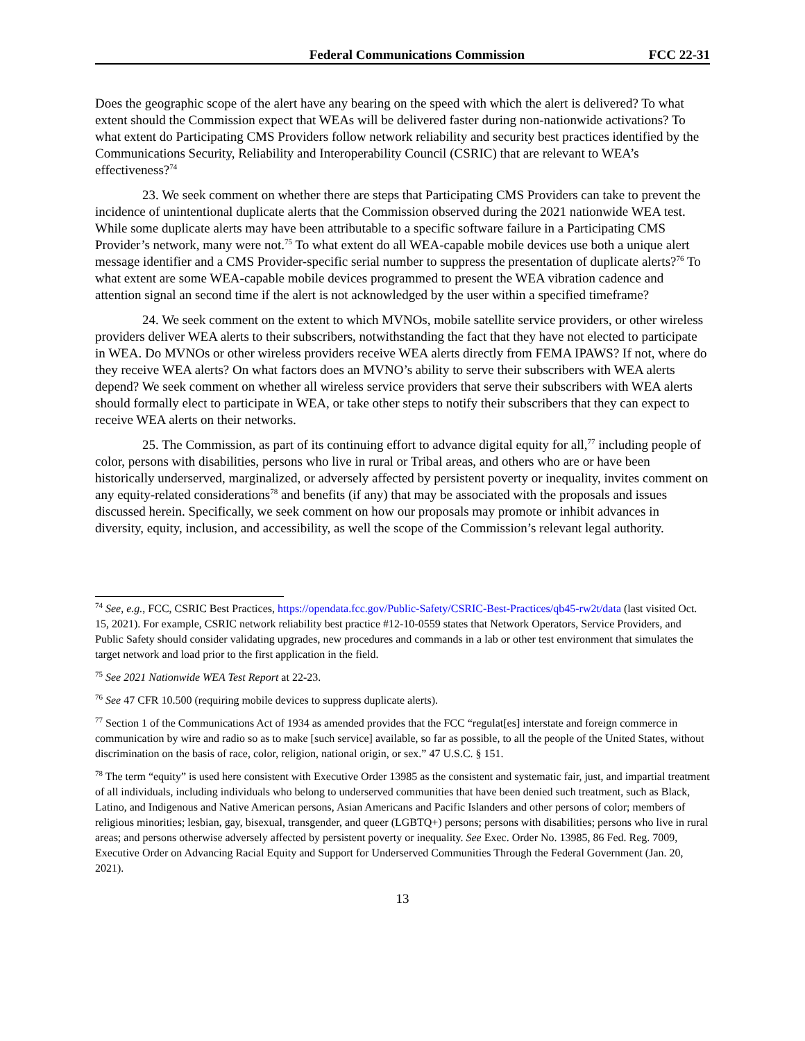Federal Communications Commission FCC 22-31
Does the geographic scope of the alert have any bearing on the speed with which the alert is delivered? To what extent should the Commission expect that WEAs will be delivered faster during non-nationwide activations? To what extent do Participating CMS Providers follow network reliability and security best practices identified by the Communications Security, Reliability and Interoperability Council (CSRIC) that are relevant to WEA’s effectiveness?<sup>74</sup>
23. We seek comment on whether there are steps that Participating CMS Providers can take to prevent the incidence of unintentional duplicate alerts that the Commission observed during the 2021 nationwide WEA test. While some duplicate alerts may have been attributable to a specific software failure in a Participating CMS Provider’s network, many were not.<sup>75</sup> To what extent do all WEA-capable mobile devices use both a unique alert message identifier and a CMS Provider-specific serial number to suppress the presentation of duplicate alerts?<sup>76</sup> To what extent are some WEA-capable mobile devices programmed to present the WEA vibration cadence and attention signal an second time if the alert is not acknowledged by the user within a specified timeframe?
24. We seek comment on the extent to which MVNOs, mobile satellite service providers, or other wireless providers deliver WEA alerts to their subscribers, notwithstanding the fact that they have not elected to participate in WEA. Do MVNOs or other wireless providers receive WEA alerts directly from FEMA IPAWS? If not, where do they receive WEA alerts? On what factors does an MVNO’s ability to serve their subscribers with WEA alerts depend? We seek comment on whether all wireless service providers that serve their subscribers with WEA alerts should formally elect to participate in WEA, or take other steps to notify their subscribers that they can expect to receive WEA alerts on their networks.
25. The Commission, as part of its continuing effort to advance digital equity for all,<sup>77</sup> including people of color, persons with disabilities, persons who live in rural or Tribal areas, and others who are or have been historically underserved, marginalized, or adversely affected by persistent poverty or inequality, invites comment on any equity-related considerations<sup>78</sup> and benefits (if any) that may be associated with the proposals and issues discussed herein. Specifically, we seek comment on how our proposals may promote or inhibit advances in diversity, equity, inclusion, and accessibility, as well the scope of the Commission’s relevant legal authority.
<sup>74</sup> See, e.g., FCC, CSRIC Best Practices, https://opendata.fcc.gov/Public-Safety/CSRIC-Best-Practices/qb45-rw2t/data (last visited Oct. 15, 2021). For example, CSRIC network reliability best practice #12-10-0559 states that Network Operators, Service Providers, and Public Safety should consider validating upgrades, new procedures and commands in a lab or other test environment that simulates the target network and load prior to the first application in the field.
<sup>75</sup> See 2021 Nationwide WEA Test Report at 22-23.
<sup>76</sup> See 47 CFR 10.500 (requiring mobile devices to suppress duplicate alerts).
<sup>77</sup> Section 1 of the Communications Act of 1934 as amended provides that the FCC “regulat[es] interstate and foreign commerce in communication by wire and radio so as to make [such service] available, so far as possible, to all the people of the United States, without discrimination on the basis of race, color, religion, national origin, or sex.” 47 U.S.C. § 151.
<sup>78</sup> The term “equity” is used here consistent with Executive Order 13985 as the consistent and systematic fair, just, and impartial treatment of all individuals, including individuals who belong to underserved communities that have been denied such treatment, such as Black, Latino, and Indigenous and Native American persons, Asian Americans and Pacific Islanders and other persons of color; members of religious minorities; lesbian, gay, bisexual, transgender, and queer (LGBTQ+) persons; persons with disabilities; persons who live in rural areas; and persons otherwise adversely affected by persistent poverty or inequality. See Exec. Order No. 13985, 86 Fed. Reg. 7009, Executive Order on Advancing Racial Equity and Support for Underserved Communities Through the Federal Government (Jan. 20, 2021).
13